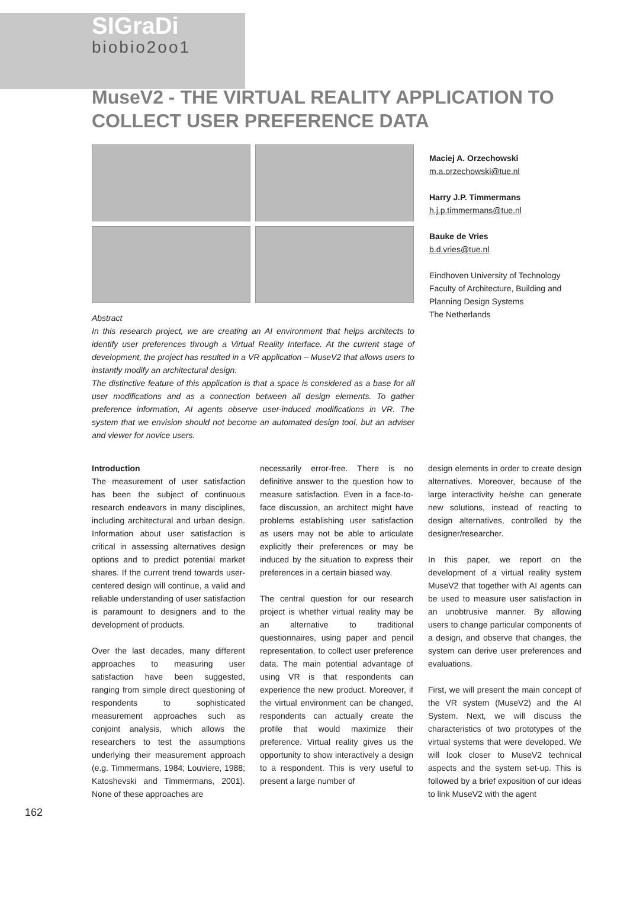SIGraDi
biobio2oo1
MuseV2 - THE VIRTUAL REALITY APPLICATION TO COLLECT USER PREFERENCE DATA
Abstract
In this research project, we are creating an AI environment that helps architects to identify user preferences through a Virtual Reality Interface. At the current stage of development, the project has resulted in a VR application – MuseV2 that allows users to instantly modify an architectural design.
The distinctive feature of this application is that a space is considered as a base for all user modifications and as a connection between all design elements. To gather preference information, AI agents observe user-induced modifications in VR. The system that we envision should not become an automated design tool, but an adviser and viewer for novice users.
Maciej A. Orzechowski
m.a.orzechowski@tue.nl
Harry J.P. Timmermans
h.j.p.timmermans@tue.nl
Bauke de Vries
b.d.vries@tue.nl
Eindhoven University of Technology Faculty of Architecture, Building and Planning Design Systems
The Netherlands
Introduction
The measurement of user satisfaction has been the subject of continuous research endeavors in many disciplines, including architectural and urban design. Information about user satisfaction is critical in assessing alternatives design options and to predict potential market shares. If the current trend towards user-centered design will continue, a valid and reliable understanding of user satisfaction is paramount to designers and to the development of products.
Over the last decades, many different approaches to measuring user satisfaction have been suggested, ranging from simple direct questioning of respondents to sophisticated measurement approaches such as conjoint analysis, which allows the researchers to test the assumptions underlying their measurement approach (e.g. Timmermans, 1984; Louviere, 1988; Katoshevski and Timmermans, 2001). None of these approaches are
necessarily error-free. There is no definitive answer to the question how to measure satisfaction. Even in a face-to-face discussion, an architect might have problems establishing user satisfaction as users may not be able to articulate explicitly their preferences or may be induced by the situation to express their preferences in a certain biased way.
The central question for our research project is whether virtual reality may be an alternative to traditional questionnaires, using paper and pencil representation, to collect user preference data. The main potential advantage of using VR is that respondents can experience the new product. Moreover, if the virtual environment can be changed, respondents can actually create the profile that would maximize their preference. Virtual reality gives us the opportunity to show interactively a design to a respondent. This is very useful to present a large number of
design elements in order to create design alternatives. Moreover, because of the large interactivity he/she can generate new solutions, instead of reacting to design alternatives, controlled by the designer/researcher.
In this paper, we report on the development of a virtual reality system MuseV2 that together with AI agents can be used to measure user satisfaction in an unobtrusive manner. By allowing users to change particular components of a design, and observe that changes, the system can derive user preferences and evaluations.
First, we will present the main concept of the VR system (MuseV2) and the AI System. Next, we will discuss the characteristics of two prototypes of the virtual systems that were developed. We will look closer to MuseV2 technical aspects and the system set-up. This is followed by a brief exposition of our ideas to link MuseV2 with the agent
162